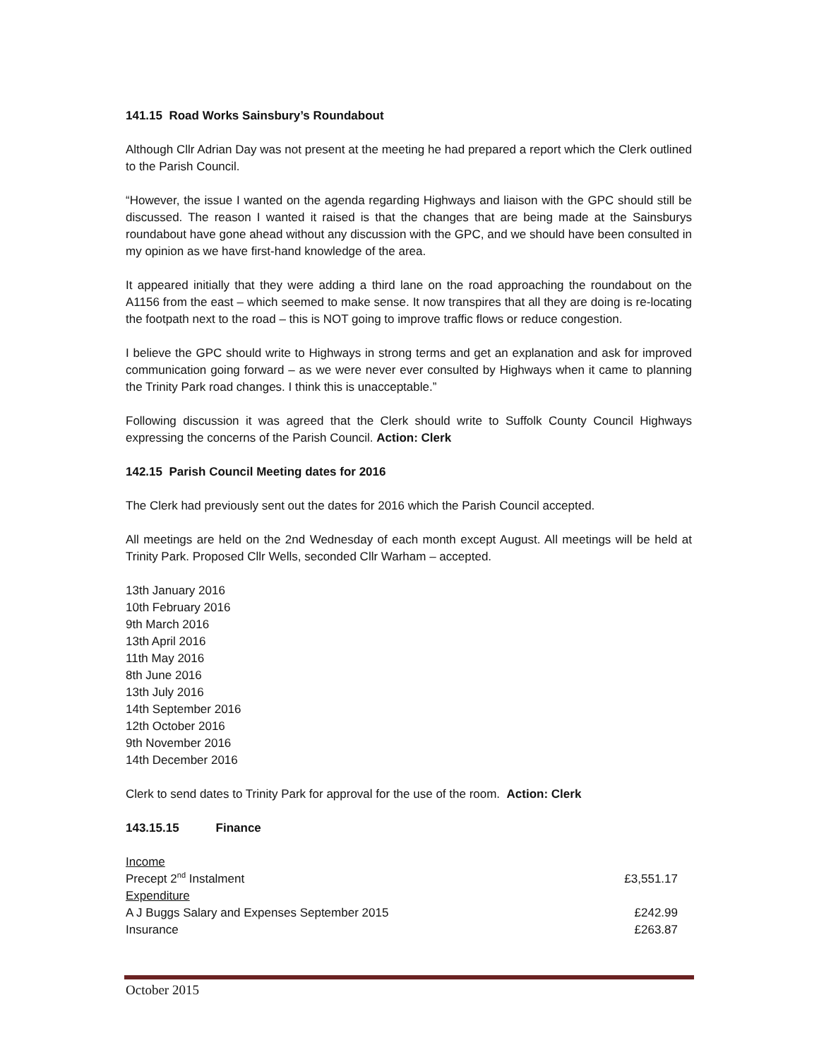141.15 Road Works Sainsbury’s Roundabout
Although Cllr Adrian Day was not present at the meeting he had prepared a report which the Clerk outlined to the Parish Council.
“However, the issue I wanted on the agenda regarding Highways and liaison with the GPC should still be discussed. The reason I wanted it raised is that the changes that are being made at the Sainsburys roundabout have gone ahead without any discussion with the GPC, and we should have been consulted in my opinion as we have first-hand knowledge of the area.
It appeared initially that they were adding a third lane on the road approaching the roundabout on the A1156 from the east – which seemed to make sense. It now transpires that all they are doing is re-locating the footpath next to the road – this is NOT going to improve traffic flows or reduce congestion.
I believe the GPC should write to Highways in strong terms and get an explanation and ask for improved communication going forward – as we were never ever consulted by Highways when it came to planning the Trinity Park road changes. I think this is unacceptable.”
Following discussion it was agreed that the Clerk should write to Suffolk County Council Highways expressing the concerns of the Parish Council. Action: Clerk
142.15 Parish Council Meeting dates for 2016
The Clerk had previously sent out the dates for 2016 which the Parish Council accepted.
All meetings are held on the 2nd Wednesday of each month except August. All meetings will be held at Trinity Park. Proposed Cllr Wells, seconded Cllr Warham – accepted.
13th January 2016
10th February 2016
9th March 2016
13th April 2016
11th May 2016
8th June 2016
13th July 2016
14th September 2016
12th October 2016
9th November 2016
14th December 2016
Clerk to send dates to Trinity Park for approval for the use of the room. Action: Clerk
143.15.15 Finance
| Income | |
| Precept 2<sup>nd</sup> Instalment | £3,551.17 |
| Expenditure | |
| A J Buggs Salary and Expenses September 2015 | £242.99 |
| Insurance | £263.87 |
October 2015